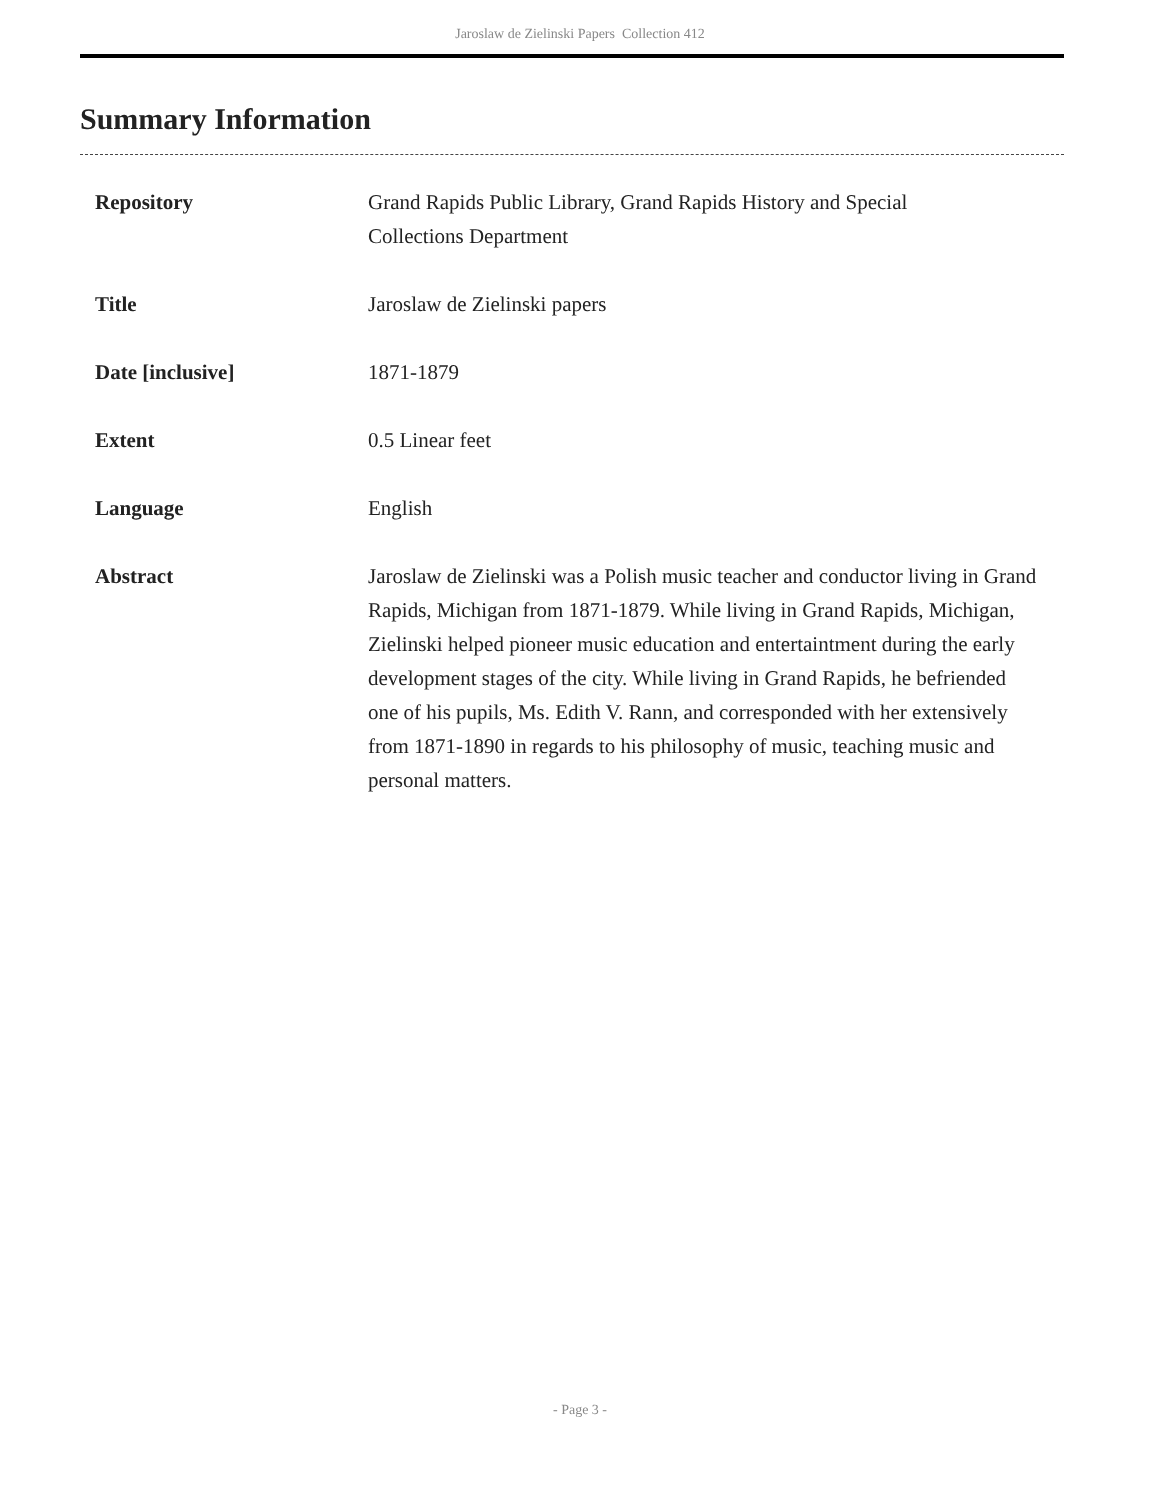Jaroslaw de Zielinski Papers Collection 412
Summary Information
| Repository | Grand Rapids Public Library, Grand Rapids History and Special Collections Department |
| Title | Jaroslaw de Zielinski papers |
| Date [inclusive] | 1871-1879 |
| Extent | 0.5 Linear feet |
| Language | English |
| Abstract | Jaroslaw de Zielinski was a Polish music teacher and conductor living in Grand Rapids, Michigan from 1871-1879. While living in Grand Rapids, Michigan, Zielinski helped pioneer music education and entertaintment during the early development stages of the city. While living in Grand Rapids, he befriended one of his pupils, Ms. Edith V. Rann, and corresponded with her extensively from 1871-1890 in regards to his philosophy of music, teaching music and personal matters. |
- Page 3 -